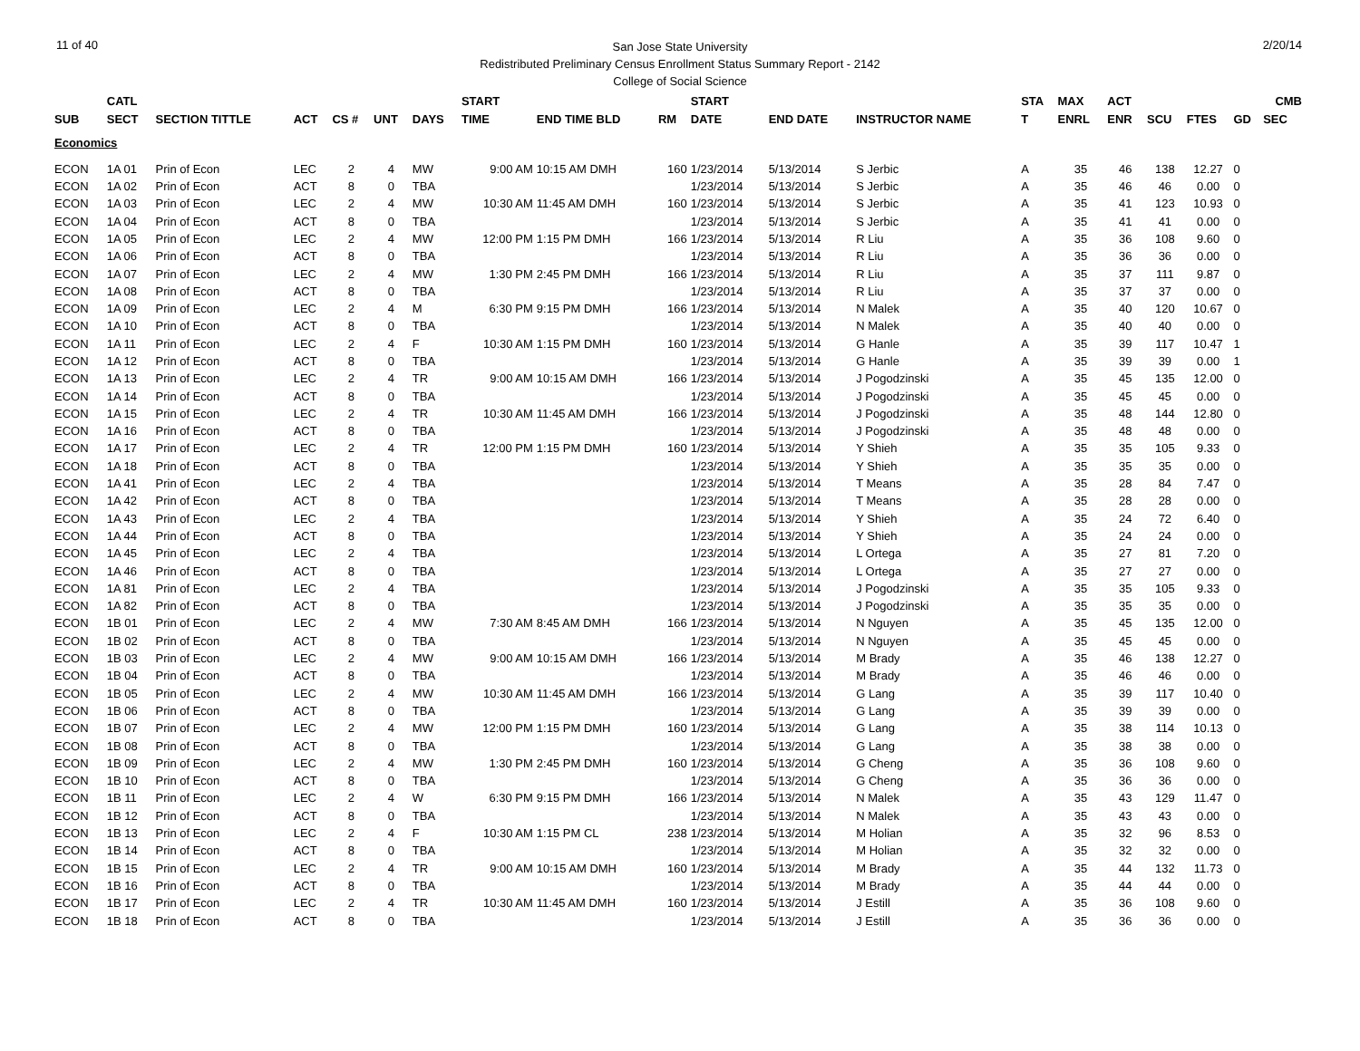11 of 40 2/20/14
San Jose State University
Redistributed Preliminary Census Enrollment Status Summary Report - 2142
College of Social Science
| | CATL | | | | | | START | | | START | | | STA | MAX | ACT | | | | CMB |
| --- | --- | --- | --- | --- | --- | --- | --- | --- | --- | --- | --- | --- | --- | --- | --- | --- | --- | --- | --- |
| SUB | SECT | SECTION TITTLE | ACT | CS # | UNT | DAYS | TIME | END TIME BLD | RM | DATE | END DATE | INSTRUCTOR NAME | T | ENRL | ENR | SCU | FTES | GD | SEC |
| Economics | | | | | | | | | | | | | | | | | | | |
| ECON | 1A 01 | Prin of Econ | LEC | 2 | 4 | MW | 9:00 AM | 10:15 AM DMH | 160 | 1/23/2014 | 5/13/2014 | S Jerbic | A | 35 | 46 | 138 | 12.27 | 0 | |
| ECON | 1A 02 | Prin of Econ | ACT | 8 | 0 | TBA | | | | 1/23/2014 | 5/13/2014 | S Jerbic | A | 35 | 46 | 46 | 0.00 | 0 | |
| ECON | 1A 03 | Prin of Econ | LEC | 2 | 4 | MW | 10:30 AM | 11:45 AM DMH | 160 | 1/23/2014 | 5/13/2014 | S Jerbic | A | 35 | 41 | 123 | 10.93 | 0 | |
| ECON | 1A 04 | Prin of Econ | ACT | 8 | 0 | TBA | | | | 1/23/2014 | 5/13/2014 | S Jerbic | A | 35 | 41 | 41 | 0.00 | 0 | |
| ECON | 1A 05 | Prin of Econ | LEC | 2 | 4 | MW | 12:00 PM | 1:15 PM DMH | 166 | 1/23/2014 | 5/13/2014 | R Liu | A | 35 | 36 | 108 | 9.60 | 0 | |
| ECON | 1A 06 | Prin of Econ | ACT | 8 | 0 | TBA | | | | 1/23/2014 | 5/13/2014 | R Liu | A | 35 | 36 | 36 | 0.00 | 0 | |
| ECON | 1A 07 | Prin of Econ | LEC | 2 | 4 | MW | 1:30 PM | 2:45 PM DMH | 166 | 1/23/2014 | 5/13/2014 | R Liu | A | 35 | 37 | 111 | 9.87 | 0 | |
| ECON | 1A 08 | Prin of Econ | ACT | 8 | 0 | TBA | | | | 1/23/2014 | 5/13/2014 | R Liu | A | 35 | 37 | 37 | 0.00 | 0 | |
| ECON | 1A 09 | Prin of Econ | LEC | 2 | 4 | M | 6:30 PM | 9:15 PM DMH | 166 | 1/23/2014 | 5/13/2014 | N Malek | A | 35 | 40 | 120 | 10.67 | 0 | |
| ECON | 1A 10 | Prin of Econ | ACT | 8 | 0 | TBA | | | | 1/23/2014 | 5/13/2014 | N Malek | A | 35 | 40 | 40 | 0.00 | 0 | |
| ECON | 1A 11 | Prin of Econ | LEC | 2 | 4 | F | 10:30 AM | 1:15 PM DMH | 160 | 1/23/2014 | 5/13/2014 | G Hanle | A | 35 | 39 | 117 | 10.47 | 1 | |
| ECON | 1A 12 | Prin of Econ | ACT | 8 | 0 | TBA | | | | 1/23/2014 | 5/13/2014 | G Hanle | A | 35 | 39 | 39 | 0.00 | 1 | |
| ECON | 1A 13 | Prin of Econ | LEC | 2 | 4 | TR | 9:00 AM | 10:15 AM DMH | 166 | 1/23/2014 | 5/13/2014 | J Pogodzinski | A | 35 | 45 | 135 | 12.00 | 0 | |
| ECON | 1A 14 | Prin of Econ | ACT | 8 | 0 | TBA | | | | 1/23/2014 | 5/13/2014 | J Pogodzinski | A | 35 | 45 | 45 | 0.00 | 0 | |
| ECON | 1A 15 | Prin of Econ | LEC | 2 | 4 | TR | 10:30 AM | 11:45 AM DMH | 166 | 1/23/2014 | 5/13/2014 | J Pogodzinski | A | 35 | 48 | 144 | 12.80 | 0 | |
| ECON | 1A 16 | Prin of Econ | ACT | 8 | 0 | TBA | | | | 1/23/2014 | 5/13/2014 | J Pogodzinski | A | 35 | 48 | 48 | 0.00 | 0 | |
| ECON | 1A 17 | Prin of Econ | LEC | 2 | 4 | TR | 12:00 PM | 1:15 PM DMH | 160 | 1/23/2014 | 5/13/2014 | Y Shieh | A | 35 | 35 | 105 | 9.33 | 0 | |
| ECON | 1A 18 | Prin of Econ | ACT | 8 | 0 | TBA | | | | 1/23/2014 | 5/13/2014 | Y Shieh | A | 35 | 35 | 35 | 0.00 | 0 | |
| ECON | 1A 41 | Prin of Econ | LEC | 2 | 4 | TBA | | | | 1/23/2014 | 5/13/2014 | T Means | A | 35 | 28 | 84 | 7.47 | 0 | |
| ECON | 1A 42 | Prin of Econ | ACT | 8 | 0 | TBA | | | | 1/23/2014 | 5/13/2014 | T Means | A | 35 | 28 | 28 | 0.00 | 0 | |
| ECON | 1A 43 | Prin of Econ | LEC | 2 | 4 | TBA | | | | 1/23/2014 | 5/13/2014 | Y Shieh | A | 35 | 24 | 72 | 6.40 | 0 | |
| ECON | 1A 44 | Prin of Econ | ACT | 8 | 0 | TBA | | | | 1/23/2014 | 5/13/2014 | Y Shieh | A | 35 | 24 | 24 | 0.00 | 0 | |
| ECON | 1A 45 | Prin of Econ | LEC | 2 | 4 | TBA | | | | 1/23/2014 | 5/13/2014 | L Ortega | A | 35 | 27 | 81 | 7.20 | 0 | |
| ECON | 1A 46 | Prin of Econ | ACT | 8 | 0 | TBA | | | | 1/23/2014 | 5/13/2014 | L Ortega | A | 35 | 27 | 27 | 0.00 | 0 | |
| ECON | 1A 81 | Prin of Econ | LEC | 2 | 4 | TBA | | | | 1/23/2014 | 5/13/2014 | J Pogodzinski | A | 35 | 35 | 105 | 9.33 | 0 | |
| ECON | 1A 82 | Prin of Econ | ACT | 8 | 0 | TBA | | | | 1/23/2014 | 5/13/2014 | J Pogodzinski | A | 35 | 35 | 35 | 0.00 | 0 | |
| ECON | 1B 01 | Prin of Econ | LEC | 2 | 4 | MW | 7:30 AM | 8:45 AM DMH | 166 | 1/23/2014 | 5/13/2014 | N Nguyen | A | 35 | 45 | 135 | 12.00 | 0 | |
| ECON | 1B 02 | Prin of Econ | ACT | 8 | 0 | TBA | | | | 1/23/2014 | 5/13/2014 | N Nguyen | A | 35 | 45 | 45 | 0.00 | 0 | |
| ECON | 1B 03 | Prin of Econ | LEC | 2 | 4 | MW | 9:00 AM | 10:15 AM DMH | 166 | 1/23/2014 | 5/13/2014 | M Brady | A | 35 | 46 | 138 | 12.27 | 0 | |
| ECON | 1B 04 | Prin of Econ | ACT | 8 | 0 | TBA | | | | 1/23/2014 | 5/13/2014 | M Brady | A | 35 | 46 | 46 | 0.00 | 0 | |
| ECON | 1B 05 | Prin of Econ | LEC | 2 | 4 | MW | 10:30 AM | 11:45 AM DMH | 166 | 1/23/2014 | 5/13/2014 | G Lang | A | 35 | 39 | 117 | 10.40 | 0 | |
| ECON | 1B 06 | Prin of Econ | ACT | 8 | 0 | TBA | | | | 1/23/2014 | 5/13/2014 | G Lang | A | 35 | 39 | 39 | 0.00 | 0 | |
| ECON | 1B 07 | Prin of Econ | LEC | 2 | 4 | MW | 12:00 PM | 1:15 PM DMH | 160 | 1/23/2014 | 5/13/2014 | G Lang | A | 35 | 38 | 114 | 10.13 | 0 | |
| ECON | 1B 08 | Prin of Econ | ACT | 8 | 0 | TBA | | | | 1/23/2014 | 5/13/2014 | G Lang | A | 35 | 38 | 38 | 0.00 | 0 | |
| ECON | 1B 09 | Prin of Econ | LEC | 2 | 4 | MW | 1:30 PM | 2:45 PM DMH | 160 | 1/23/2014 | 5/13/2014 | G Cheng | A | 35 | 36 | 108 | 9.60 | 0 | |
| ECON | 1B 10 | Prin of Econ | ACT | 8 | 0 | TBA | | | | 1/23/2014 | 5/13/2014 | G Cheng | A | 35 | 36 | 36 | 0.00 | 0 | |
| ECON | 1B 11 | Prin of Econ | LEC | 2 | 4 | W | 6:30 PM | 9:15 PM DMH | 166 | 1/23/2014 | 5/13/2014 | N Malek | A | 35 | 43 | 129 | 11.47 | 0 | |
| ECON | 1B 12 | Prin of Econ | ACT | 8 | 0 | TBA | | | | 1/23/2014 | 5/13/2014 | N Malek | A | 35 | 43 | 43 | 0.00 | 0 | |
| ECON | 1B 13 | Prin of Econ | LEC | 2 | 4 | F | 10:30 AM | 1:15 PM CL | 238 | 1/23/2014 | 5/13/2014 | M Holian | A | 35 | 32 | 96 | 8.53 | 0 | |
| ECON | 1B 14 | Prin of Econ | ACT | 8 | 0 | TBA | | | | 1/23/2014 | 5/13/2014 | M Holian | A | 35 | 32 | 32 | 0.00 | 0 | |
| ECON | 1B 15 | Prin of Econ | LEC | 2 | 4 | TR | 9:00 AM | 10:15 AM DMH | 160 | 1/23/2014 | 5/13/2014 | M Brady | A | 35 | 44 | 132 | 11.73 | 0 | |
| ECON | 1B 16 | Prin of Econ | ACT | 8 | 0 | TBA | | | | 1/23/2014 | 5/13/2014 | M Brady | A | 35 | 44 | 44 | 0.00 | 0 | |
| ECON | 1B 17 | Prin of Econ | LEC | 2 | 4 | TR | 10:30 AM | 11:45 AM DMH | 160 | 1/23/2014 | 5/13/2014 | J Estill | A | 35 | 36 | 108 | 9.60 | 0 | |
| ECON | 1B 18 | Prin of Econ | ACT | 8 | 0 | TBA | | | | 1/23/2014 | 5/13/2014 | J Estill | A | 35 | 36 | 36 | 0.00 | 0 | |